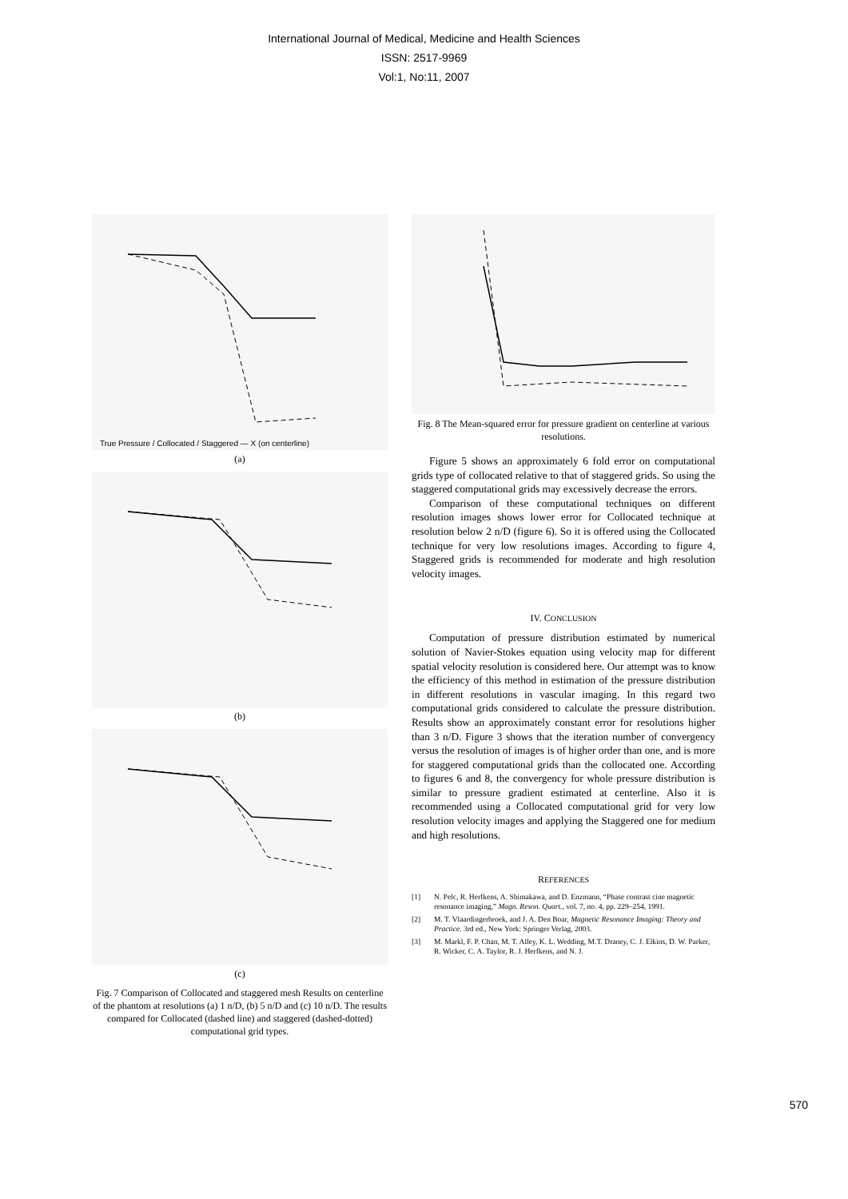International Journal of Medical, Medicine and Health Sciences
ISSN: 2517-9969
Vol:1, No:11, 2007
True Pressure / Collocated / Staggered — X (on centerline)
(a)
(b)
(c)
Fig. 7 Comparison of Collocated and staggered mesh Results on centerline of the phantom at resolutions (a) 1 n/D, (b) 5 n/D and (c) 10 n/D. The results compared for Collocated (dashed line) and staggered (dashed-dotted) computational grid types.
Fig. 8 The Mean-squared error for pressure gradient on centerline at various resolutions.
Figure 5 shows an approximately 6 fold error on computational grids type of collocated relative to that of staggered grids. So using the staggered computational grids may excessively decrease the errors.
Comparison of these computational techniques on different resolution images shows lower error for Collocated technique at resolution below 2 n/D (figure 6). So it is offered using the Collocated technique for very low resolutions images. According to figure 4, Staggered grids is recommended for moderate and high resolution velocity images.
IV. CONCLUSION
Computation of pressure distribution estimated by numerical solution of Navier-Stokes equation using velocity map for different spatial velocity resolution is considered here. Our attempt was to know the efficiency of this method in estimation of the pressure distribution in different resolutions in vascular imaging. In this regard two computational grids considered to calculate the pressure distribution. Results show an approximately constant error for resolutions higher than 3 n/D. Figure 3 shows that the iteration number of convergency versus the resolution of images is of higher order than one, and is more for staggered computational grids than the collocated one. According to figures 6 and 8, the convergency for whole pressure distribution is similar to pressure gradient estimated at centerline. Also it is recommended using a Collocated computational grid for very low resolution velocity images and applying the Staggered one for medium and high resolutions.
REFERENCES
[1] N. Pelc, R. Herfkens, A. Shimakawa, and D. Enzmann, “Phase contrast cine magnetic resonance imaging,” Magn. Reson. Quart., vol. 7, no. 4, pp. 229–254, 1991.
[2] M. T. Vlaardingerbroek, and J. A. Den Boar, Magnetic Resonance Imaging: Theory and Practice. 3rd ed., New York: Springer Verlag, 2003.
[3] M. Markl, F. P. Chan, M. T. Alley, K. L. Wedding, M.T. Draney, C. J. Elkins, D. W. Parker, R. Wicker, C. A. Taylor, R. J. Herfkens, and N. J.
570